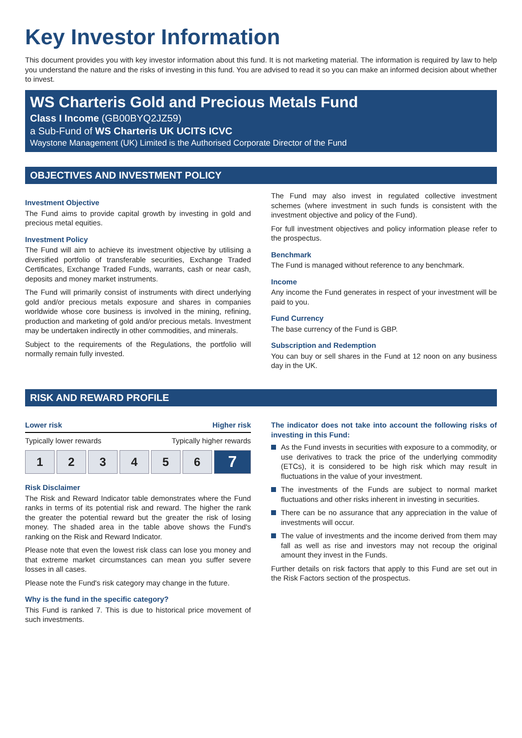Key Investor Information
This document provides you with key investor information about this fund. It is not marketing material. The information is required by law to help you understand the nature and the risks of investing in this fund. You are advised to read it so you can make an informed decision about whether to invest.
WS Charteris Gold and Precious Metals Fund
Class I Income (GB00BYQ2JZ59)
a Sub-Fund of WS Charteris UK UCITS ICVC
Waystone Management (UK) Limited is the Authorised Corporate Director of the Fund
OBJECTIVES AND INVESTMENT POLICY
Investment Objective
The Fund aims to provide capital growth by investing in gold and precious metal equities.
Investment Policy
The Fund will aim to achieve its investment objective by utilising a diversified portfolio of transferable securities, Exchange Traded Certificates, Exchange Traded Funds, warrants, cash or near cash, deposits and money market instruments.
The Fund will primarily consist of instruments with direct underlying gold and/or precious metals exposure and shares in companies worldwide whose core business is involved in the mining, refining, production and marketing of gold and/or precious metals. Investment may be undertaken indirectly in other commodities, and minerals.
Subject to the requirements of the Regulations, the portfolio will normally remain fully invested.
The Fund may also invest in regulated collective investment schemes (where investment in such funds is consistent with the investment objective and policy of the Fund).
For full investment objectives and policy information please refer to the prospectus.
Benchmark
The Fund is managed without reference to any benchmark.
Income
Any income the Fund generates in respect of your investment will be paid to you.
Fund Currency
The base currency of the Fund is GBP.
Subscription and Redemption
You can buy or sell shares in the Fund at 12 noon on any business day in the UK.
RISK AND REWARD PROFILE
Lower risk Higher risk
Typically lower rewards Typically higher rewards
| 1 | 2 | 3 | 4 | 5 | 6 | 7 |
Risk Disclaimer
The Risk and Reward Indicator table demonstrates where the Fund ranks in terms of its potential risk and reward. The higher the rank the greater the potential reward but the greater the risk of losing money. The shaded area in the table above shows the Fund's ranking on the Risk and Reward Indicator.
Please note that even the lowest risk class can lose you money and that extreme market circumstances can mean you suffer severe losses in all cases.
Please note the Fund's risk category may change in the future.
Why is the fund in the specific category?
This Fund is ranked 7. This is due to historical price movement of such investments.
The indicator does not take into account the following risks of investing in this Fund:
As the Fund invests in securities with exposure to a commodity, or use derivatives to track the price of the underlying commodity (ETCs), it is considered to be high risk which may result in fluctuations in the value of your investment.
The investments of the Funds are subject to normal market fluctuations and other risks inherent in investing in securities.
There can be no assurance that any appreciation in the value of investments will occur.
The value of investments and the income derived from them may fall as well as rise and investors may not recoup the original amount they invest in the Funds.
Further details on risk factors that apply to this Fund are set out in the Risk Factors section of the prospectus.